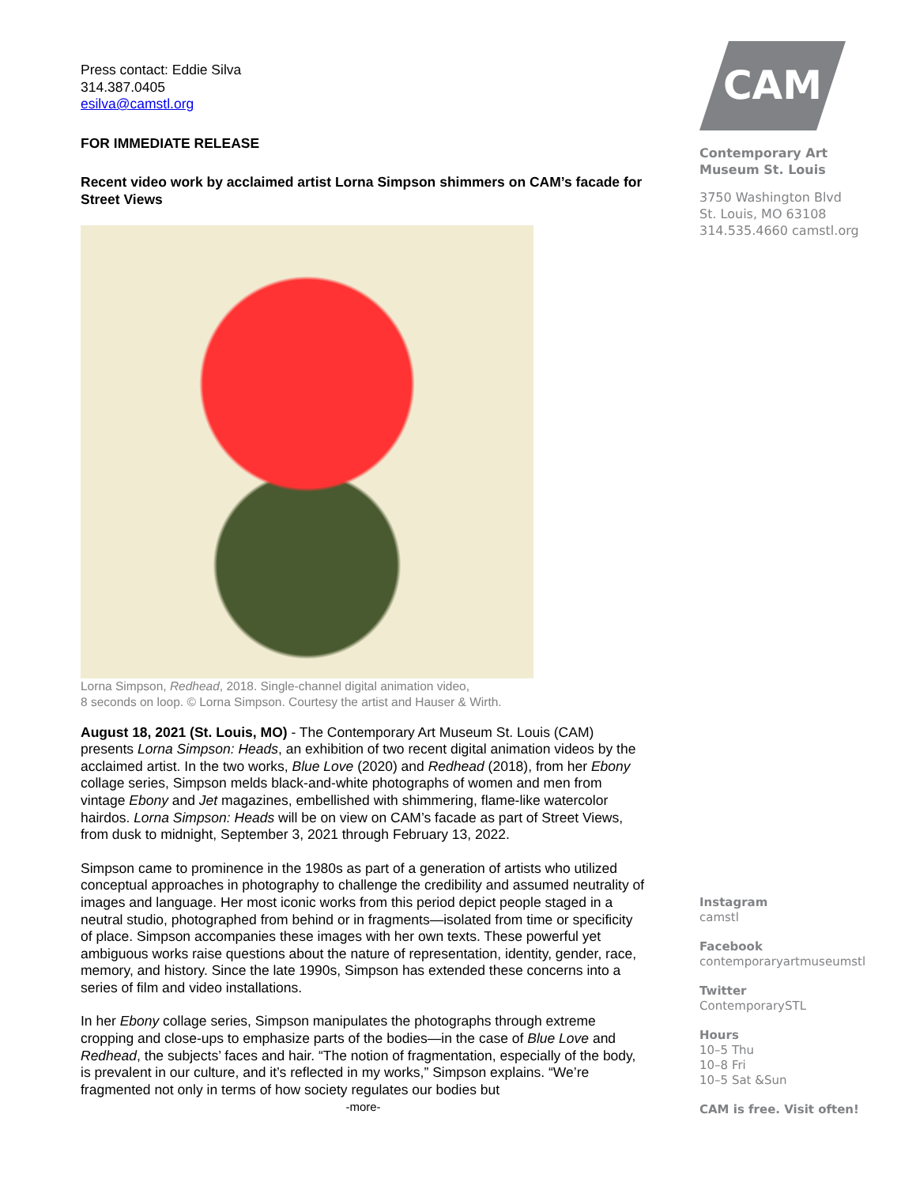Press contact: Eddie Silva
314.387.0405
esilva@camstl.org
FOR IMMEDIATE RELEASE
Recent video work by acclaimed artist Lorna Simpson shimmers on CAM’s facade for Street Views
Lorna Simpson, Redhead, 2018. Single-channel digital animation video,
8 seconds on loop. © Lorna Simpson. Courtesy the artist and Hauser & Wirth.
August 18, 2021 (St. Louis, MO) - The Contemporary Art Museum St. Louis (CAM) presents Lorna Simpson: Heads, an exhibition of two recent digital animation videos by the acclaimed artist. In the two works, Blue Love (2020) and Redhead (2018), from her Ebony collage series, Simpson melds black-and-white photographs of women and men from vintage Ebony and Jet magazines, embellished with shimmering, flame-like watercolor hairdos. Lorna Simpson: Heads will be on view on CAM’s facade as part of Street Views, from dusk to midnight, September 3, 2021 through February 13, 2022.
Simpson came to prominence in the 1980s as part of a generation of artists who utilized conceptual approaches in photography to challenge the credibility and assumed neutrality of images and language. Her most iconic works from this period depict people staged in a neutral studio, photographed from behind or in fragments—isolated from time or specificity of place. Simpson accompanies these images with her own texts. These powerful yet ambiguous works raise questions about the nature of representation, identity, gender, race, memory, and history. Since the late 1990s, Simpson has extended these concerns into a series of film and video installations.
In her Ebony collage series, Simpson manipulates the photographs through extreme cropping and close-ups to emphasize parts of the bodies—in the case of Blue Love and Redhead, the subjects’ faces and hair. “The notion of fragmentation, especially of the body, is prevalent in our culture, and it’s reflected in my works,” Simpson explains. “We’re fragmented not only in terms of how society regulates our bodies but
-more-
CAM
Contemporary Art
Museum St. Louis
3750 Washington Blvd
St. Louis, MO 63108
314.535.4660 camstl.org
Instagram
camstl
Facebook
contemporaryartmuseumstl
Twitter
ContemporarySTL
Hours
10–5 Thu
10–8 Fri
10–5 Sat &Sun
CAM is free. Visit often!